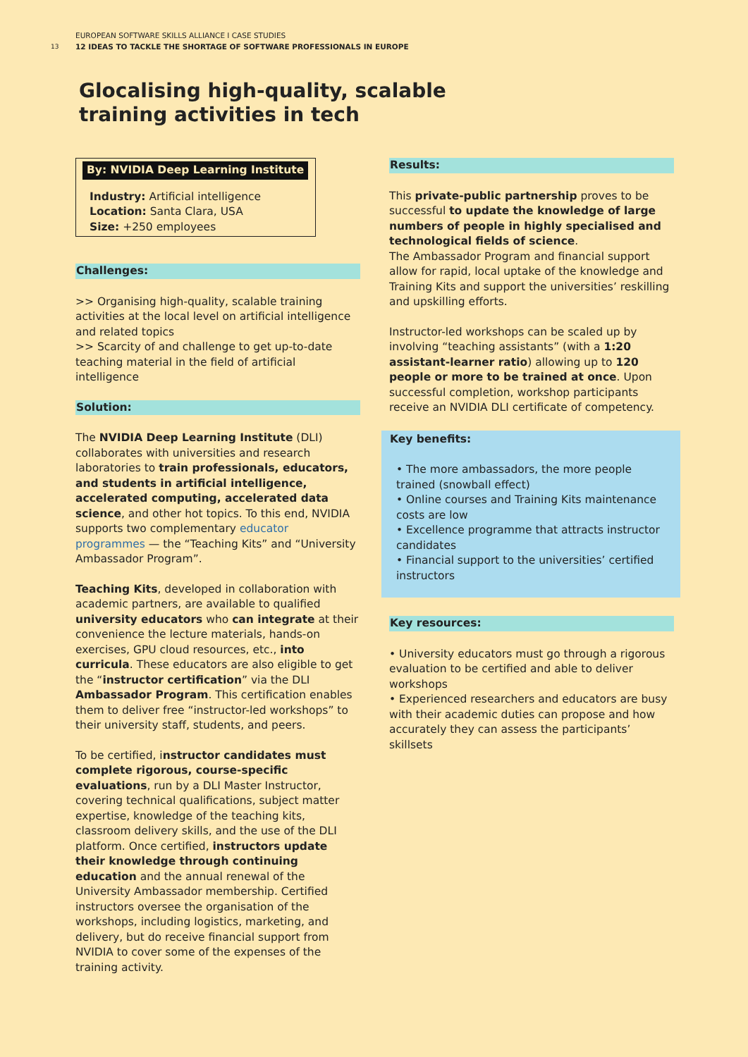13
EUROPEAN SOFTWARE SKILLS ALLIANCE I CASE STUDIES
12 IDEAS TO TACKLE THE SHORTAGE OF SOFTWARE PROFESSIONALS IN EUROPE
Glocalising high-quality, scalable
training activities in tech
By: NVIDIA Deep Learning Institute
Industry: Artificial intelligence
Location: Santa Clara, USA
Size: +250 employees
Challenges:
>> Organising high-quality, scalable training activities at the local level on artificial intelligence and related topics
>> Scarcity of and challenge to get up-to-date teaching material in the field of artificial intelligence
Solution:
The NVIDIA Deep Learning Institute (DLI) collaborates with universities and research laboratories to train professionals, educators, and students in artificial intelligence, accelerated computing, accelerated data science, and other hot topics. To this end, NVIDIA supports two complementary educator programmes — the “Teaching Kits” and “University Ambassador Program”.
Teaching Kits, developed in collaboration with academic partners, are available to qualified university educators who can integrate at their convenience the lecture materials, hands-on exercises, GPU cloud resources, etc., into curricula. These educators are also eligible to get the “instructor certification” via the DLI Ambassador Program. This certification enables them to deliver free “instructor-led workshops” to their university staff, students, and peers.
To be certified, instructor candidates must complete rigorous, course-specific evaluations, run by a DLI Master Instructor, covering technical qualifications, subject matter expertise, knowledge of the teaching kits, classroom delivery skills, and the use of the DLI platform. Once certified, instructors update their knowledge through continuing education and the annual renewal of the University Ambassador membership. Certified instructors oversee the organisation of the workshops, including logistics, marketing, and delivery, but do receive financial support from NVIDIA to cover some of the expenses of the training activity.
Results:
This private-public partnership proves to be successful to update the knowledge of large numbers of people in highly specialised and technological fields of science.
The Ambassador Program and financial support allow for rapid, local uptake of the knowledge and Training Kits and support the universities’ reskilling and upskilling efforts.
Instructor-led workshops can be scaled up by involving “teaching assistants” (with a 1:20 assistant-learner ratio) allowing up to 120 people or more to be trained at once. Upon successful completion, workshop participants receive an NVIDIA DLI certificate of competency.
Key benefits:
• The more ambassadors, the more people trained (snowball effect)
• Online courses and Training Kits maintenance costs are low
• Excellence programme that attracts instructor candidates
• Financial support to the universities’ certified instructors
Key resources:
• University educators must go through a rigorous evaluation to be certified and able to deliver workshops
• Experienced researchers and educators are busy with their academic duties can propose and how accurately they can assess the participants’ skillsets